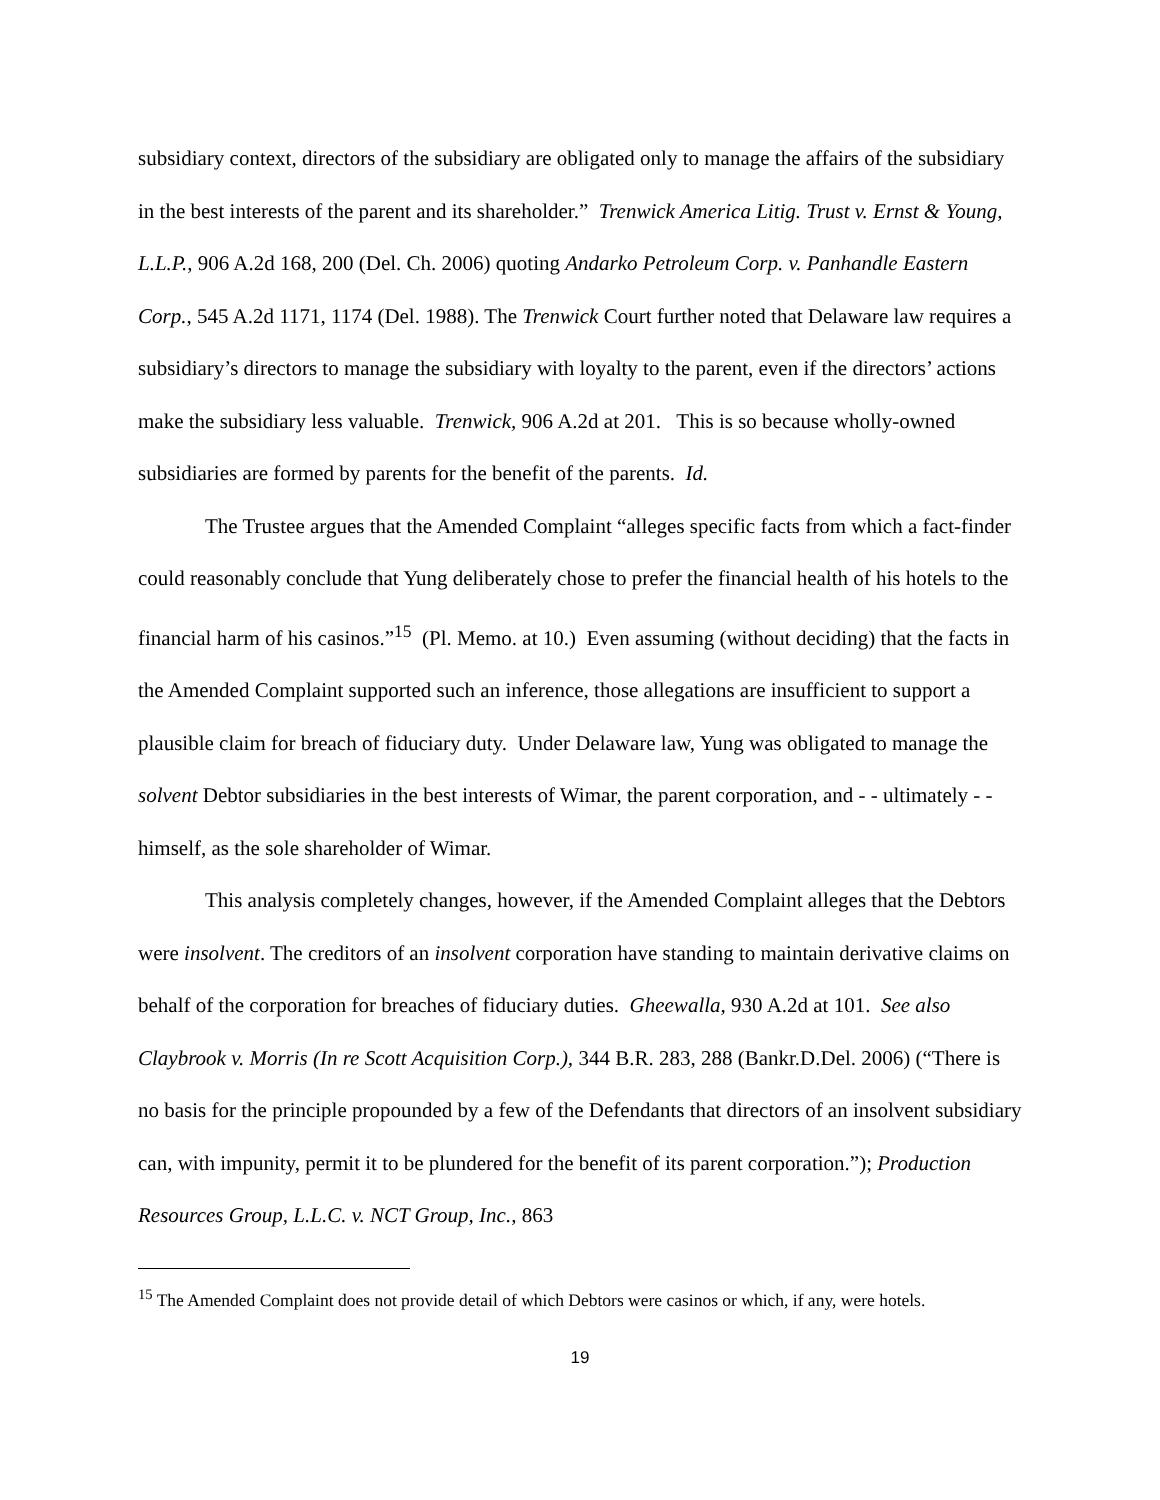subsidiary context, directors of the subsidiary are obligated only to manage the affairs of the subsidiary in the best interests of the parent and its shareholder.” Trenwick America Litig. Trust v. Ernst & Young, L.L.P., 906 A.2d 168, 200 (Del. Ch. 2006) quoting Andarko Petroleum Corp. v. Panhandle Eastern Corp., 545 A.2d 1171, 1174 (Del. 1988). The Trenwick Court further noted that Delaware law requires a subsidiary’s directors to manage the subsidiary with loyalty to the parent, even if the directors’ actions make the subsidiary less valuable. Trenwick, 906 A.2d at 201. This is so because wholly-owned subsidiaries are formed by parents for the benefit of the parents. Id.
The Trustee argues that the Amended Complaint “alleges specific facts from which a fact-finder could reasonably conclude that Yung deliberately chose to prefer the financial health of his hotels to the financial harm of his casinos.”<sup>15</sup> (Pl. Memo. at 10.) Even assuming (without deciding) that the facts in the Amended Complaint supported such an inference, those allegations are insufficient to support a plausible claim for breach of fiduciary duty. Under Delaware law, Yung was obligated to manage the solvent Debtor subsidiaries in the best interests of Wimar, the parent corporation, and - - ultimately - - himself, as the sole shareholder of Wimar.
This analysis completely changes, however, if the Amended Complaint alleges that the Debtors were insolvent. The creditors of an insolvent corporation have standing to maintain derivative claims on behalf of the corporation for breaches of fiduciary duties. Gheewalla, 930 A.2d at 101. See also Claybrook v. Morris (In re Scott Acquisition Corp.), 344 B.R. 283, 288 (Bankr.D.Del. 2006) (“There is no basis for the principle propounded by a few of the Defendants that directors of an insolvent subsidiary can, with impunity, permit it to be plundered for the benefit of its parent corporation.”); Production Resources Group, L.L.C. v. NCT Group, Inc., 863
<sup>15</sup> The Amended Complaint does not provide detail of which Debtors were casinos or which, if any, were hotels.
19